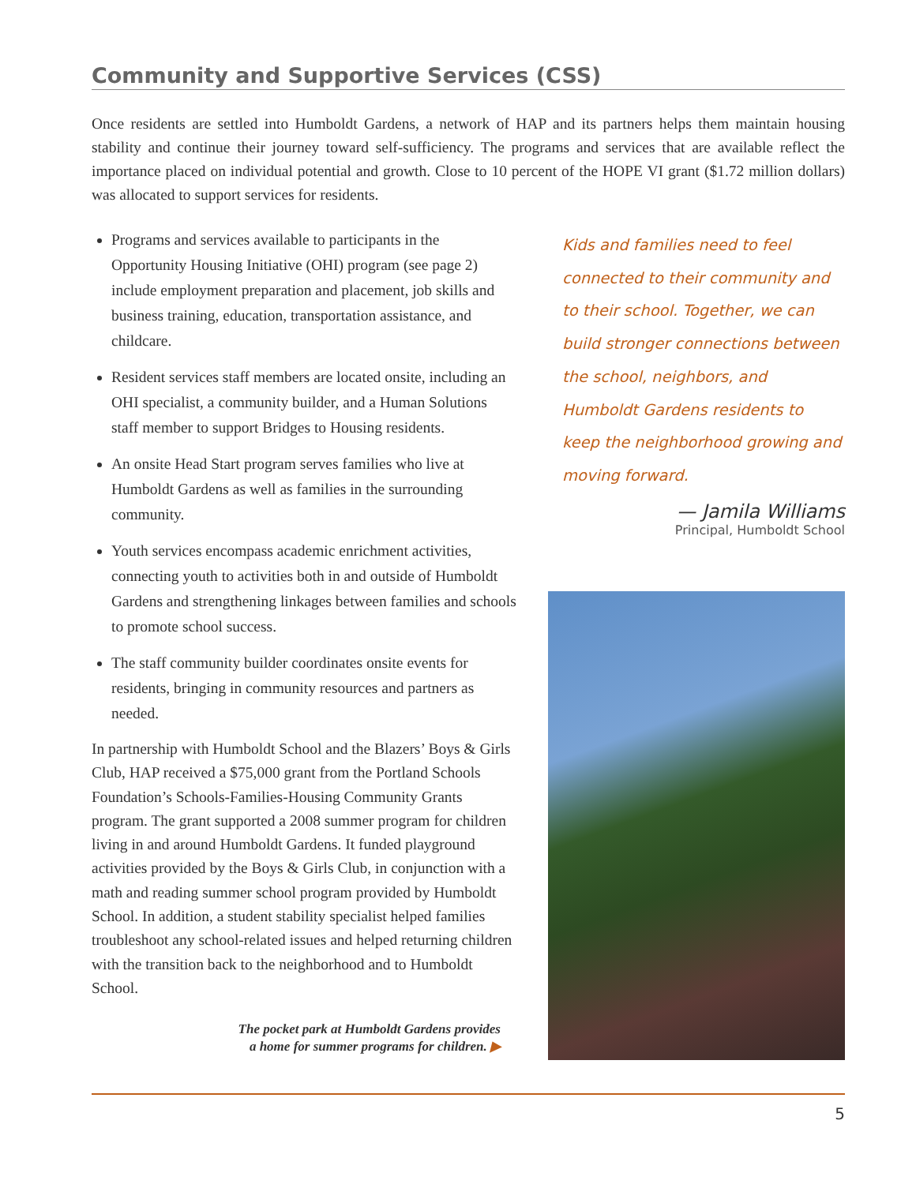Community and Supportive Services (CSS)
Once residents are settled into Humboldt Gardens, a network of HAP and its partners helps them maintain housing stability and continue their journey toward self-sufficiency. The programs and services that are available reflect the importance placed on individual potential and growth. Close to 10 percent of the HOPE VI grant ($1.72 million dollars) was allocated to support services for residents.
Programs and services available to participants in the Opportunity Housing Initiative (OHI) program (see page 2) include employment preparation and placement, job skills and business training, education, transportation assistance, and childcare.
Resident services staff members are located onsite, including an OHI specialist, a community builder, and a Human Solutions staff member to support Bridges to Housing residents.
An onsite Head Start program serves families who live at Humboldt Gardens as well as families in the surrounding community.
Youth services encompass academic enrichment activities, connecting youth to activities both in and outside of Humboldt Gardens and strengthening linkages between families and schools to promote school success.
The staff community builder coordinates onsite events for residents, bringing in community resources and partners as needed.
In partnership with Humboldt School and the Blazers’ Boys & Girls Club, HAP received a $75,000 grant from the Portland Schools Foundation’s Schools-Families-Housing Community Grants program. The grant supported a 2008 summer program for children living in and around Humboldt Gardens. It funded playground activities provided by the Boys & Girls Club, in conjunction with a math and reading summer school program provided by Humboldt School. In addition, a student stability specialist helped families troubleshoot any school-related issues and helped returning children with the transition back to the neighborhood and to Humboldt School.
The pocket park at Humboldt Gardens provides
a home for summer programs for children. ▶
Kids and families need to feel connected to their community and to their school. Together, we can build stronger connections between the school, neighbors, and Humboldt Gardens residents to keep the neighborhood growing and moving forward.
— Jamila Williams
Principal, Humboldt School
5